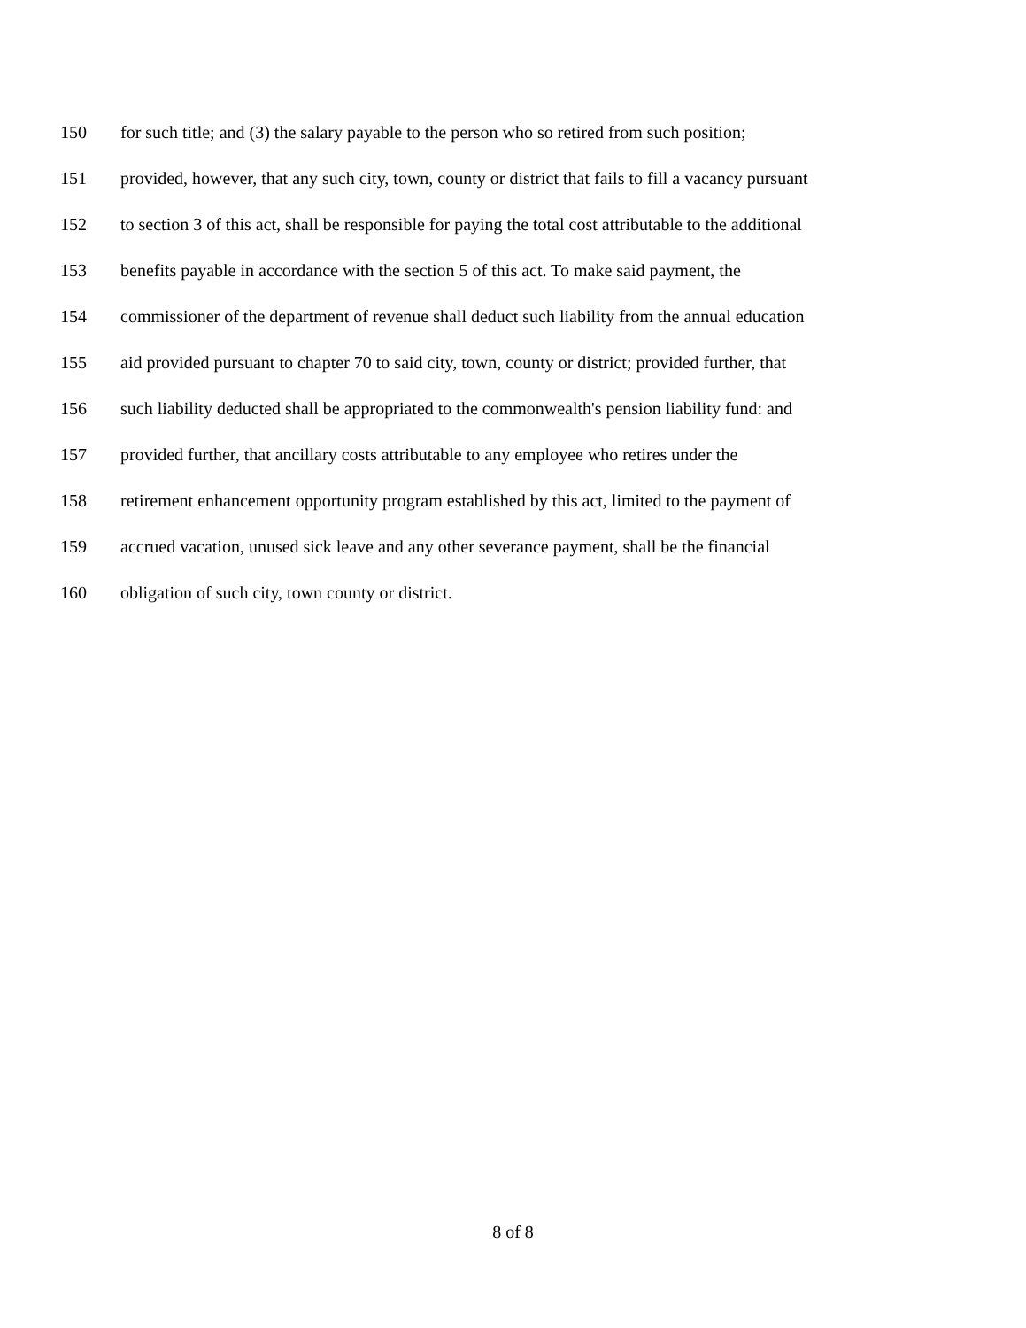150 for such title; and (3) the salary payable to the person who so retired from such position;
151 provided, however, that any such city, town, county or district that fails to fill a vacancy pursuant
152 to section 3 of this act, shall be responsible for paying the total cost attributable to the additional
153 benefits payable in accordance with the section 5 of this act. To make said payment, the
154 commissioner of the department of revenue shall deduct such liability from the annual education
155 aid provided pursuant to chapter 70 to said city, town, county or district; provided further, that
156 such liability deducted shall be appropriated to the commonwealth's pension liability fund: and
157 provided further, that ancillary costs attributable to any employee who retires under the
158 retirement enhancement opportunity program established by this act, limited to the payment of
159 accrued vacation, unused sick leave and any other severance payment, shall be the financial
160 obligation of such city, town county or district.
8 of 8